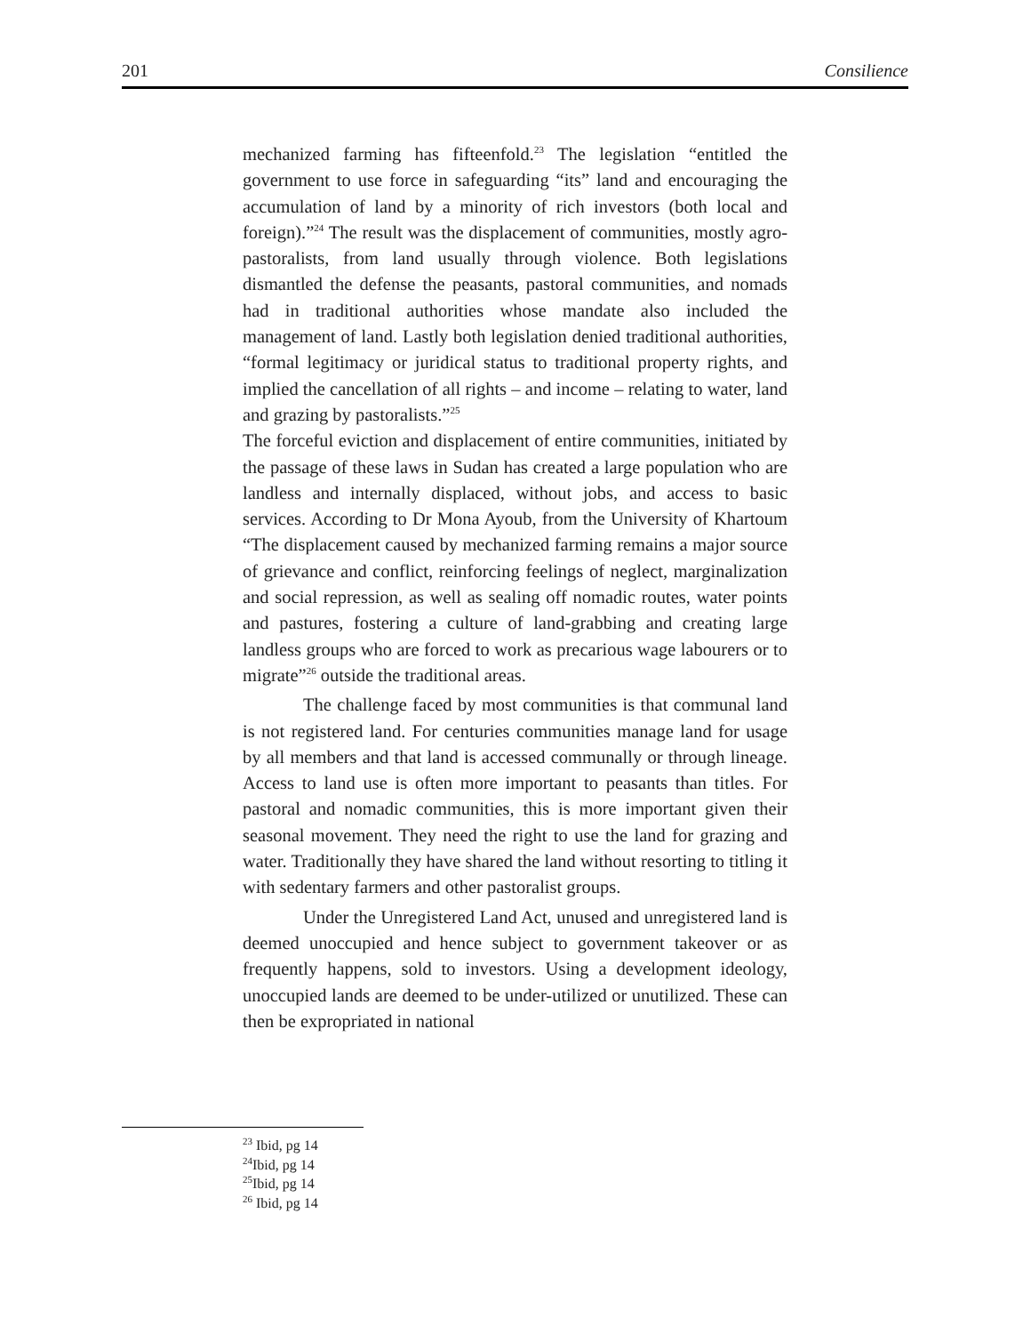201 Consilience
mechanized farming has fifteenfold.<sup>23</sup> The legislation “entitled the government to use force in safeguarding “its” land and encouraging the accumulation of land by a minority of rich investors (both local and foreign).”<sup>24</sup> The result was the displacement of communities, mostly agro-pastoralists, from land usually through violence. Both legislations dismantled the defense the peasants, pastoral communities, and nomads had in traditional authorities whose mandate also included the management of land. Lastly both legislation denied traditional authorities, “formal legitimacy or juridical status to traditional property rights, and implied the cancellation of all rights – and income – relating to water, land and grazing by pastoralists.”<sup>25</sup>
The forceful eviction and displacement of entire communities, initiated by the passage of these laws in Sudan has created a large population who are landless and internally displaced, without jobs, and access to basic services. According to Dr Mona Ayoub, from the University of Khartoum “The displacement caused by mechanized farming remains a major source of grievance and conflict, reinforcing feelings of neglect, marginalization and social repression, as well as sealing off nomadic routes, water points and pastures, fostering a culture of land-grabbing and creating large landless groups who are forced to work as precarious wage labourers or to migrate”<sup>26</sup> outside the traditional areas.
The challenge faced by most communities is that communal land is not registered land. For centuries communities manage land for usage by all members and that land is accessed communally or through lineage. Access to land use is often more important to peasants than titles. For pastoral and nomadic communities, this is more important given their seasonal movement. They need the right to use the land for grazing and water. Traditionally they have shared the land without resorting to titling it with sedentary farmers and other pastoralist groups.
Under the Unregistered Land Act, unused and unregistered land is deemed unoccupied and hence subject to government takeover or as frequently happens, sold to investors. Using a development ideology, unoccupied lands are deemed to be under-utilized or unutilized. These can then be expropriated in national
<sup>23</sup> Ibid, pg 14
<sup>24</sup> Ibid, pg 14
<sup>25</sup> Ibid, pg 14
<sup>26</sup> Ibid, pg 14